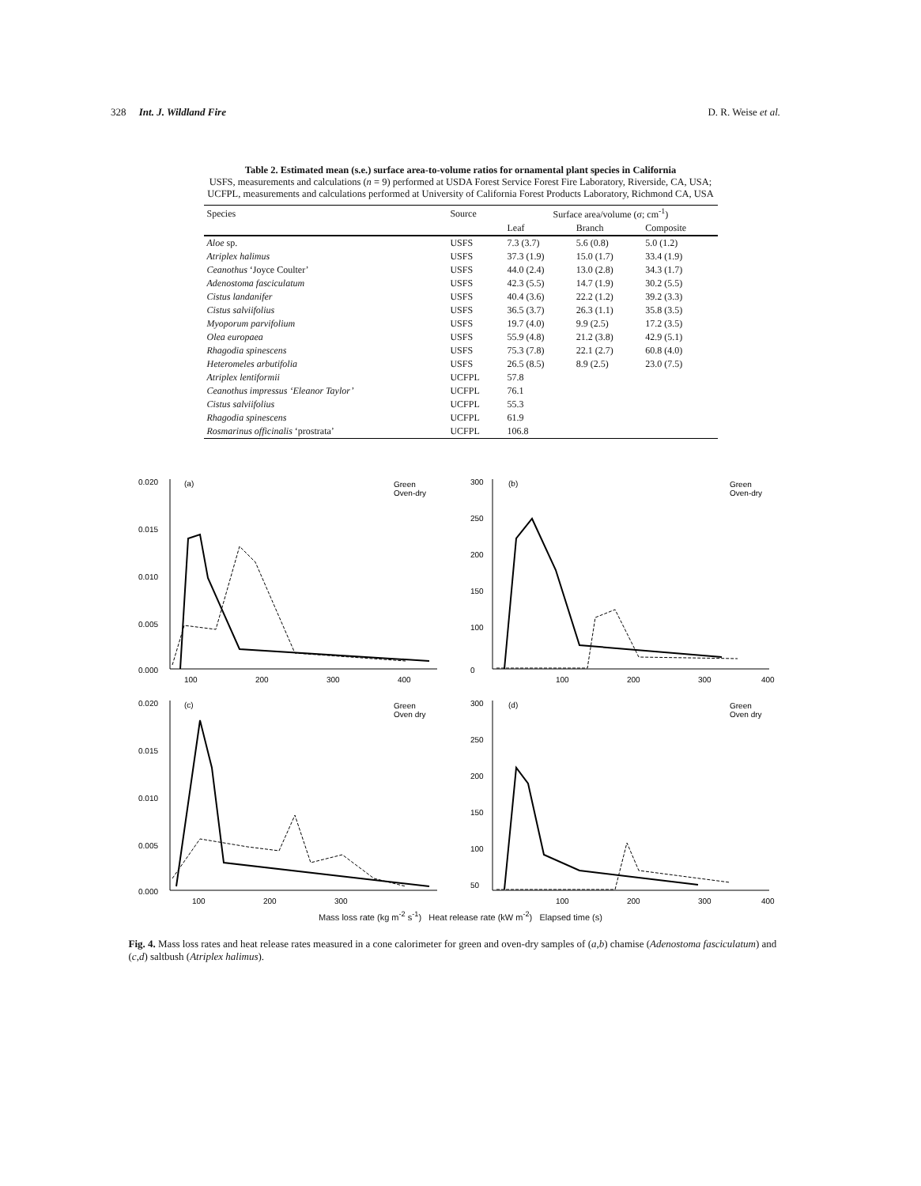328 Int. J. Wildland Fire D. R. Weise et al.
Table 2. Estimated mean (s.e.) surface area-to-volume ratios for ornamental plant species in California
USFS, measurements and calculations (n = 9) performed at USDA Forest Service Forest Fire Laboratory, Riverside, CA, USA; UCFPL, measurements and calculations performed at University of California Forest Products Laboratory, Richmond CA, USA
| Species | Source | Surface area/volume (σ; cm<sup>-1</sup>) | | |
| --- | --- | --- | --- | --- |
| | | Leaf | Branch | Composite |
| Aloe sp. | USFS | 7.3 (3.7) | 5.6 (0.8) | 5.0 (1.2) |
| Atriplex halimus | USFS | 37.3 (1.9) | 15.0 (1.7) | 33.4 (1.9) |
| Ceanothus ‘Joyce Coulter’ | USFS | 44.0 (2.4) | 13.0 (2.8) | 34.3 (1.7) |
| Adenostoma fasciculatum | USFS | 42.3 (5.5) | 14.7 (1.9) | 30.2 (5.5) |
| Cistus landanifer | USFS | 40.4 (3.6) | 22.2 (1.2) | 39.2 (3.3) |
| Cistus salviifolius | USFS | 36.5 (3.7) | 26.3 (1.1) | 35.8 (3.5) |
| Myoporum parvifolium | USFS | 19.7 (4.0) | 9.9 (2.5) | 17.2 (3.5) |
| Olea europaea | USFS | 55.9 (4.8) | 21.2 (3.8) | 42.9 (5.1) |
| Rhagodia spinescens | USFS | 75.3 (7.8) | 22.1 (2.7) | 60.8 (4.0) |
| Heteromeles arbutifolia | USFS | 26.5 (8.5) | 8.9 (2.5) | 23.0 (7.5) |
| Atriplex lentiformii | UCFPL | 57.8 | | |
| Ceanothus impressus ‘Eleanor Taylor’ | UCFPL | 76.1 | | |
| Cistus salviifolius | UCFPL | 55.3 | | |
| Rhagodia spinescens | UCFPL | 61.9 | | |
| Rosmarinus officinalis ‘prostrata’ | UCFPL | 106.8 | | |
0.020
0.015
0.010
0.005
0.000
(a)
Green
Oven-dry
100
200
300
400
300
250
200
150
100
0
(b)
Green
Oven-dry
100
200
300
400
0.020
0.015
0.010
0.005
0.000
(c)
Green
Oven dry
100
200
300
300
250
200
150
100
50
(d)
Green
Oven dry
100
200
300
400
Mass loss rate (kg m<sup>-2</sup> s<sup>-1</sup>) Heat release rate (kW m<sup>-2</sup>) Elapsed time (s)
Fig. 4. Mass loss rates and heat release rates measured in a cone calorimeter for green and oven-dry samples of (a,b) chamise (Adenostoma fasciculatum) and (c,d) saltbush (Atriplex halimus).